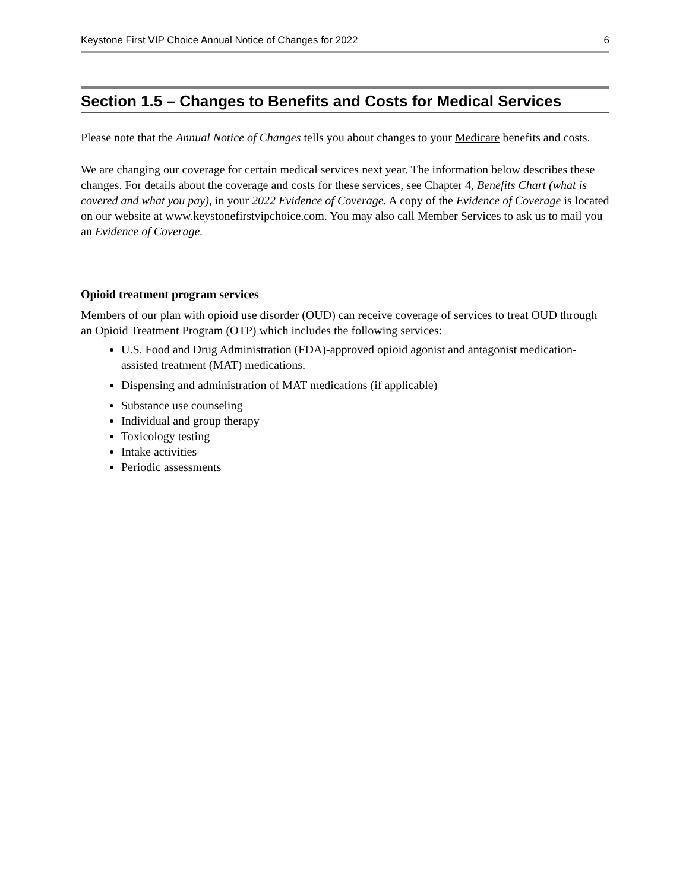Keystone First VIP Choice Annual Notice of Changes for 2022 6
Section 1.5 – Changes to Benefits and Costs for Medical Services
Please note that the Annual Notice of Changes tells you about changes to your Medicare benefits and costs.
We are changing our coverage for certain medical services next year. The information below describes these changes. For details about the coverage and costs for these services, see Chapter 4, Benefits Chart (what is covered and what you pay), in your 2022 Evidence of Coverage. A copy of the Evidence of Coverage is located on our website at www.keystonefirstvipchoice.com. You may also call Member Services to ask us to mail you an Evidence of Coverage.
Opioid treatment program services
Members of our plan with opioid use disorder (OUD) can receive coverage of services to treat OUD through an Opioid Treatment Program (OTP) which includes the following services:
U.S. Food and Drug Administration (FDA)-approved opioid agonist and antagonist medication-assisted treatment (MAT) medications.
Dispensing and administration of MAT medications (if applicable)
Substance use counseling
Individual and group therapy
Toxicology testing
Intake activities
Periodic assessments